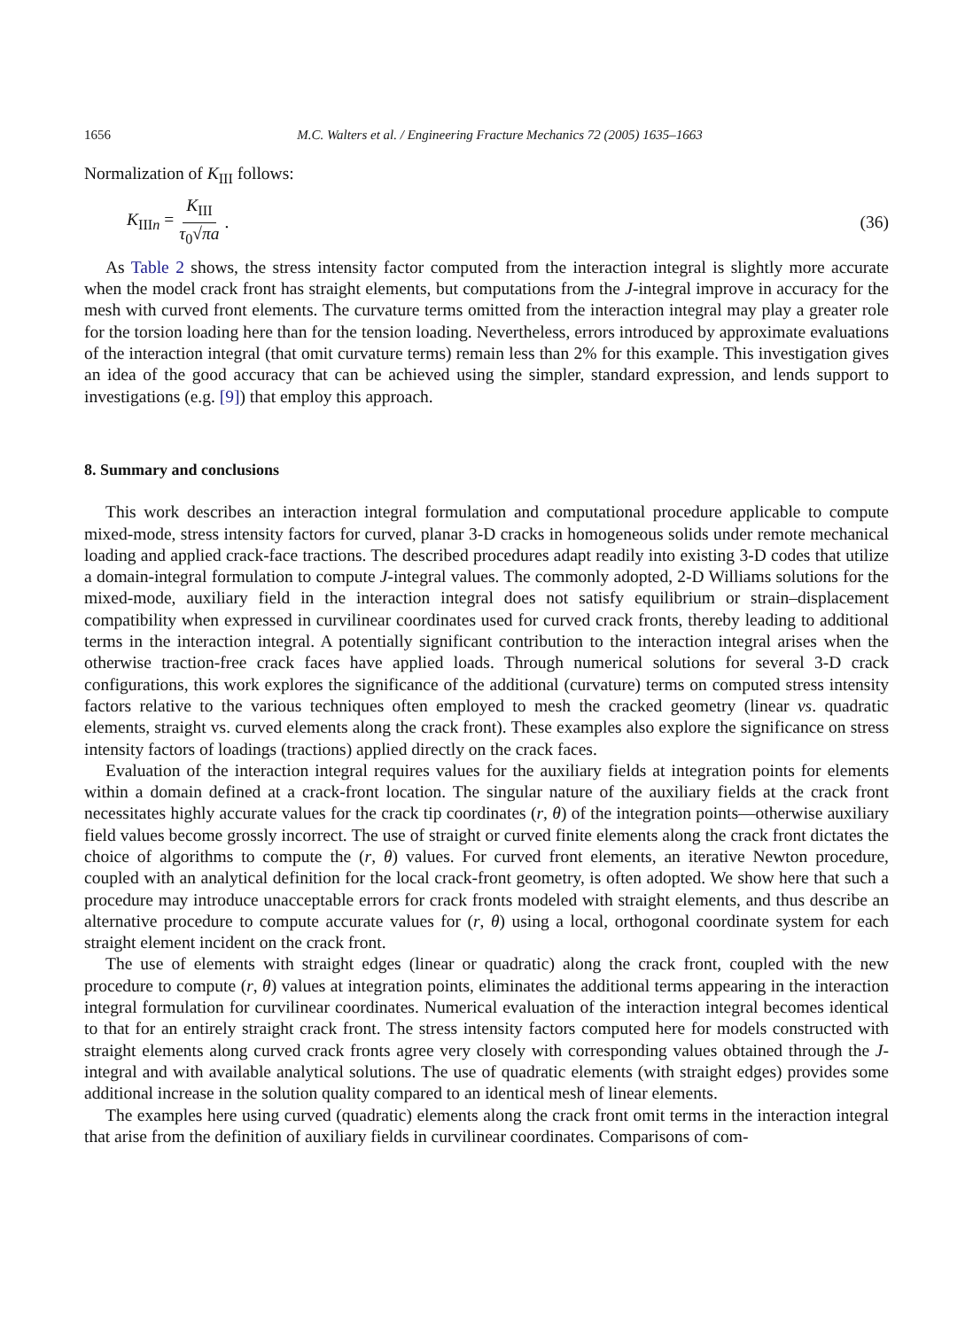1656 M.C. Walters et al. / Engineering Fracture Mechanics 72 (2005) 1635–1663
Normalization of K<sub>III</sub> follows:
K<sub>IIIn</sub> = K<sub>III</sub> τ<sub>0</sub>√πa. (36)
As Table 2 shows, the stress intensity factor computed from the interaction integral is slightly more accurate when the model crack front has straight elements, but computations from the J-integral improve in accuracy for the mesh with curved front elements. The curvature terms omitted from the interaction integral may play a greater role for the torsion loading here than for the tension loading. Nevertheless, errors introduced by approximate evaluations of the interaction integral (that omit curvature terms) remain less than 2% for this example. This investigation gives an idea of the good accuracy that can be achieved using the simpler, standard expression, and lends support to investigations (e.g. [9]) that employ this approach.
8. Summary and conclusions
This work describes an interaction integral formulation and computational procedure applicable to compute mixed-mode, stress intensity factors for curved, planar 3-D cracks in homogeneous solids under remote mechanical loading and applied crack-face tractions. The described procedures adapt readily into existing 3-D codes that utilize a domain-integral formulation to compute J-integral values. The commonly adopted, 2-D Williams solutions for the mixed-mode, auxiliary field in the interaction integral does not satisfy equilibrium or strain–displacement compatibility when expressed in curvilinear coordinates used for curved crack fronts, thereby leading to additional terms in the interaction integral. A potentially significant contribution to the interaction integral arises when the otherwise traction-free crack faces have applied loads. Through numerical solutions for several 3-D crack configurations, this work explores the significance of the additional (curvature) terms on computed stress intensity factors relative to the various techniques often employed to mesh the cracked geometry (linear vs. quadratic elements, straight vs. curved elements along the crack front). These examples also explore the significance on stress intensity factors of loadings (tractions) applied directly on the crack faces.
Evaluation of the interaction integral requires values for the auxiliary fields at integration points for elements within a domain defined at a crack-front location. The singular nature of the auxiliary fields at the crack front necessitates highly accurate values for the crack tip coordinates (r, θ) of the integration points—otherwise auxiliary field values become grossly incorrect. The use of straight or curved finite elements along the crack front dictates the choice of algorithms to compute the (r, θ) values. For curved front elements, an iterative Newton procedure, coupled with an analytical definition for the local crack-front geometry, is often adopted. We show here that such a procedure may introduce unacceptable errors for crack fronts modeled with straight elements, and thus describe an alternative procedure to compute accurate values for (r, θ) using a local, orthogonal coordinate system for each straight element incident on the crack front.
The use of elements with straight edges (linear or quadratic) along the crack front, coupled with the new procedure to compute (r, θ) values at integration points, eliminates the additional terms appearing in the interaction integral formulation for curvilinear coordinates. Numerical evaluation of the interaction integral becomes identical to that for an entirely straight crack front. The stress intensity factors computed here for models constructed with straight elements along curved crack fronts agree very closely with corresponding values obtained through the J-integral and with available analytical solutions. The use of quadratic elements (with straight edges) provides some additional increase in the solution quality compared to an identical mesh of linear elements.
The examples here using curved (quadratic) elements along the crack front omit terms in the interaction integral that arise from the definition of auxiliary fields in curvilinear coordinates. Comparisons of com-